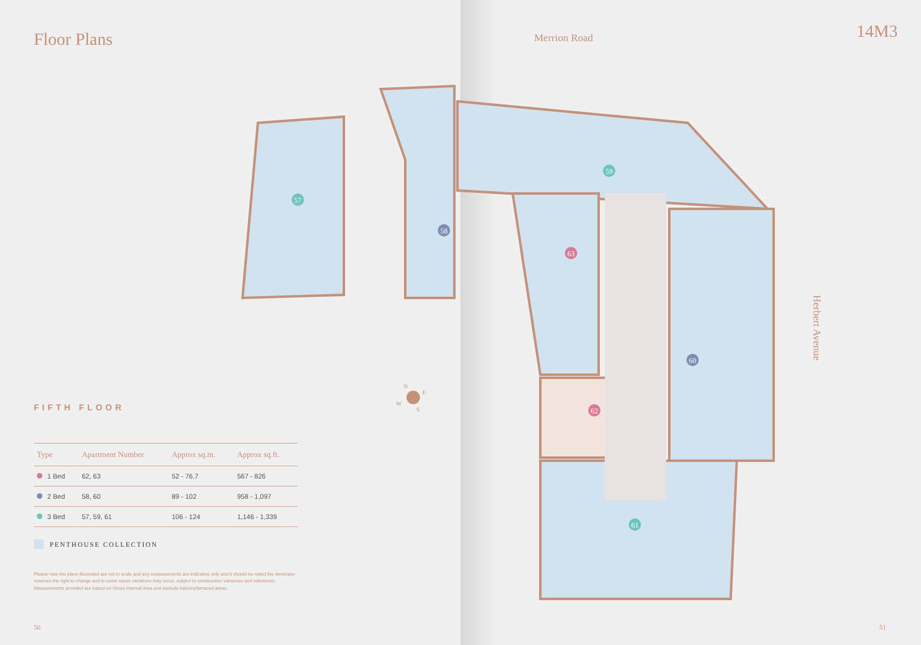Floor Plans
FIFTH FLOOR
| Type | Apartment Number | Approx sq.m. | Approx sq.ft. |
| --- | --- | --- | --- |
| 1 Bed | 62, 63 | 52 - 76.7 | 567 - 826 |
| 2 Bed | 58, 60 | 89 - 102 | 958 - 1,097 |
| 3 Bed | 57, 59, 61 | 106 - 124 | 1,146 - 1,339 |
PENTHOUSE COLLECTION
Please note the plans illustrated are not to scale and any measurements are indicative only and it should be noted the developer reserves the right to change and in some cases variations may occur, subject to construction variances and tolerances. Measurements provided are based on Gross Internal Area and exclude balcony/terraced areas.
50 51
Merrion Road
Herbert Avenue
14M3
57
58
59
63
60
62
61
N
E
W
S